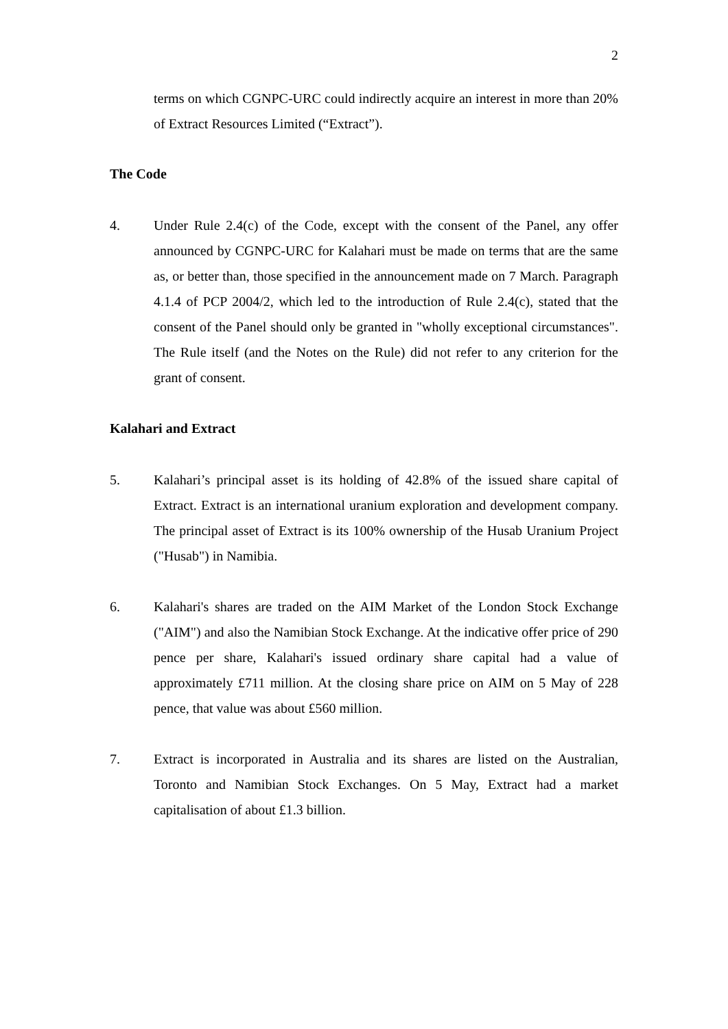2
terms on which CGNPC-URC could indirectly acquire an interest in more than 20% of Extract Resources Limited (“Extract”).
The Code
4. Under Rule 2.4(c) of the Code, except with the consent of the Panel, any offer announced by CGNPC-URC for Kalahari must be made on terms that are the same as, or better than, those specified in the announcement made on 7 March. Paragraph 4.1.4 of PCP 2004/2, which led to the introduction of Rule 2.4(c), stated that the consent of the Panel should only be granted in "wholly exceptional circumstances". The Rule itself (and the Notes on the Rule) did not refer to any criterion for the grant of consent.
Kalahari and Extract
5. Kalahari’s principal asset is its holding of 42.8% of the issued share capital of Extract. Extract is an international uranium exploration and development company. The principal asset of Extract is its 100% ownership of the Husab Uranium Project ("Husab") in Namibia.
6. Kalahari's shares are traded on the AIM Market of the London Stock Exchange ("AIM") and also the Namibian Stock Exchange. At the indicative offer price of 290 pence per share, Kalahari's issued ordinary share capital had a value of approximately £711 million. At the closing share price on AIM on 5 May of 228 pence, that value was about £560 million.
7. Extract is incorporated in Australia and its shares are listed on the Australian, Toronto and Namibian Stock Exchanges. On 5 May, Extract had a market capitalisation of about £1.3 billion.